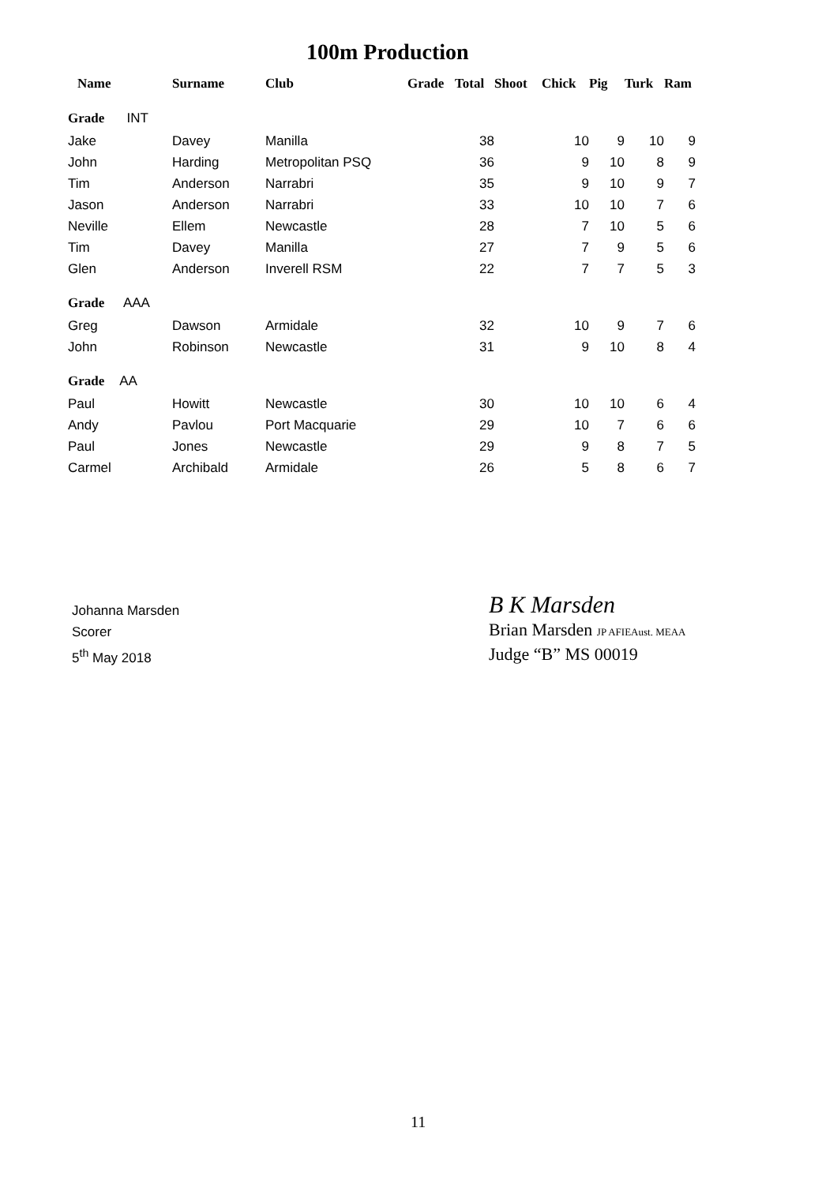100m Production
| Name | Surname | Club | Grade | Total | Shoot | Chick | Pig | Turk | Ram |
| --- | --- | --- | --- | --- | --- | --- | --- | --- | --- |
| Grade INT | | | | | | | | | |
| Jake | Davey | Manilla | | 38 | | 10 | 9 | 10 | 9 |
| John | Harding | Metropolitan PSQ | | 36 | | 9 | 10 | 8 | 9 |
| Tim | Anderson | Narrabri | | 35 | | 9 | 10 | 9 | 7 |
| Jason | Anderson | Narrabri | | 33 | | 10 | 10 | 7 | 6 |
| Neville | Ellem | Newcastle | | 28 | | 7 | 10 | 5 | 6 |
| Tim | Davey | Manilla | | 27 | | 7 | 9 | 5 | 6 |
| Glen | Anderson | Inverell RSM | | 22 | | 7 | 7 | 5 | 3 |
| Grade AAA | | | | | | | | | |
| Greg | Dawson | Armidale | | 32 | | 10 | 9 | 7 | 6 |
| John | Robinson | Newcastle | | 31 | | 9 | 10 | 8 | 4 |
| Grade AA | | | | | | | | | |
| Paul | Howitt | Newcastle | | 30 | | 10 | 10 | 6 | 4 |
| Andy | Pavlou | Port Macquarie | | 29 | | 10 | 7 | 6 | 6 |
| Paul | Jones | Newcastle | | 29 | | 9 | 8 | 7 | 5 |
| Carmel | Archibald | Armidale | | 26 | | 5 | 8 | 6 | 7 |
Johanna Marsden
Scorer
5<sup>th</sup> May 2018
B K Marsden
Brian Marsden JP AFIEAust. MEAA
Judge “B” MS 00019
11